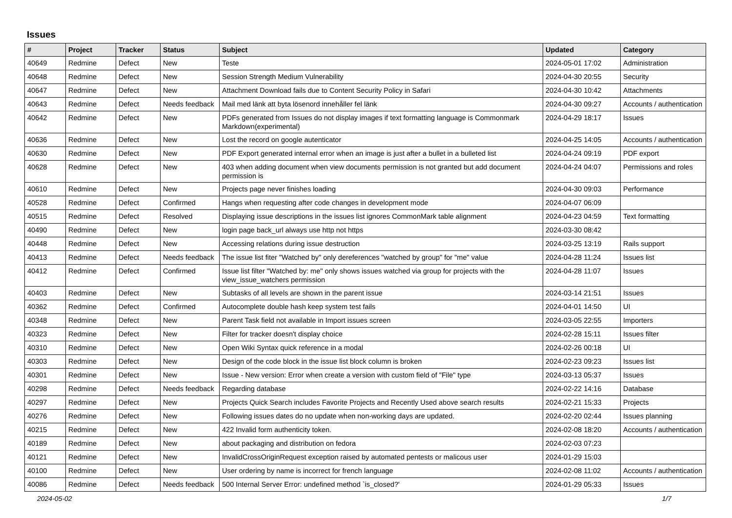Issues
| # | Project | Tracker | Status | Subject | Updated | Category |
| --- | --- | --- | --- | --- | --- | --- |
| 40649 | Redmine | Defect | New | Teste | 2024-05-01 17:02 | Administration |
| 40648 | Redmine | Defect | New | Session Strength Medium Vulnerability | 2024-04-30 20:55 | Security |
| 40647 | Redmine | Defect | New | Attachment Download fails due to Content Security Policy in Safari | 2024-04-30 10:42 | Attachments |
| 40643 | Redmine | Defect | Needs feedback | Mail med länk att byta lösenord innehåller fel länk | 2024-04-30 09:27 | Accounts / authentication |
| 40642 | Redmine | Defect | New | PDFs generated from Issues do not display images if text formatting language is Commonmark Markdown(experimental) | 2024-04-29 18:17 | Issues |
| 40636 | Redmine | Defect | New | Lost the record on google autenticator | 2024-04-25 14:05 | Accounts / authentication |
| 40630 | Redmine | Defect | New | PDF Export generated internal error when an image is just after a bullet in a bulleted list | 2024-04-24 09:19 | PDF export |
| 40628 | Redmine | Defect | New | 403 when adding document when view documents permission is not granted but add document permission is | 2024-04-24 04:07 | Permissions and roles |
| 40610 | Redmine | Defect | New | Projects page never finishes loading | 2024-04-30 09:03 | Performance |
| 40528 | Redmine | Defect | Confirmed | Hangs when requesting after code changes in development mode | 2024-04-07 06:09 | |
| 40515 | Redmine | Defect | Resolved | Displaying issue descriptions in the issues list ignores CommonMark table alignment | 2024-04-23 04:59 | Text formatting |
| 40490 | Redmine | Defect | New | login page back_url always use http not https | 2024-03-30 08:42 | |
| 40448 | Redmine | Defect | New | Accessing relations during issue destruction | 2024-03-25 13:19 | Rails support |
| 40413 | Redmine | Defect | Needs feedback | The issue list fiter "Watched by" only dereferences "watched by group" for "me" value | 2024-04-28 11:24 | Issues list |
| 40412 | Redmine | Defect | Confirmed | Issue list filter "Watched by: me" only shows issues watched via group for projects with the view_issue_watchers permission | 2024-04-28 11:07 | Issues |
| 40403 | Redmine | Defect | New | Subtasks of all levels are shown in the parent issue | 2024-03-14 21:51 | Issues |
| 40362 | Redmine | Defect | Confirmed | Autocomplete double hash keep system test fails | 2024-04-01 14:50 | UI |
| 40348 | Redmine | Defect | New | Parent Task field not available in Import issues screen | 2024-03-05 22:55 | Importers |
| 40323 | Redmine | Defect | New | Filter for tracker doesn't display choice | 2024-02-28 15:11 | Issues filter |
| 40310 | Redmine | Defect | New | Open Wiki Syntax quick reference in a modal | 2024-02-26 00:18 | UI |
| 40303 | Redmine | Defect | New | Design of the code block in the issue list block column is broken | 2024-02-23 09:23 | Issues list |
| 40301 | Redmine | Defect | New | Issue - New version: Error when create a version with custom field of "File" type | 2024-03-13 05:37 | Issues |
| 40298 | Redmine | Defect | Needs feedback | Regarding database | 2024-02-22 14:16 | Database |
| 40297 | Redmine | Defect | New | Projects Quick Search includes Favorite Projects and Recently Used above search results | 2024-02-21 15:33 | Projects |
| 40276 | Redmine | Defect | New | Following issues dates do no update when non-working days are updated. | 2024-02-20 02:44 | Issues planning |
| 40215 | Redmine | Defect | New | 422 Invalid form authenticity token. | 2024-02-08 18:20 | Accounts / authentication |
| 40189 | Redmine | Defect | New | about packaging and distribution on fedora | 2024-02-03 07:23 | |
| 40121 | Redmine | Defect | New | InvalidCrossOriginRequest exception raised by automated pentests or malicous user | 2024-01-29 15:03 | |
| 40100 | Redmine | Defect | New | User ordering by name is incorrect for french language | 2024-02-08 11:02 | Accounts / authentication |
| 40086 | Redmine | Defect | Needs feedback | 500 Internal Server Error: undefined method `is_closed?' | 2024-01-29 05:33 | Issues |
2024-05-02 1/7